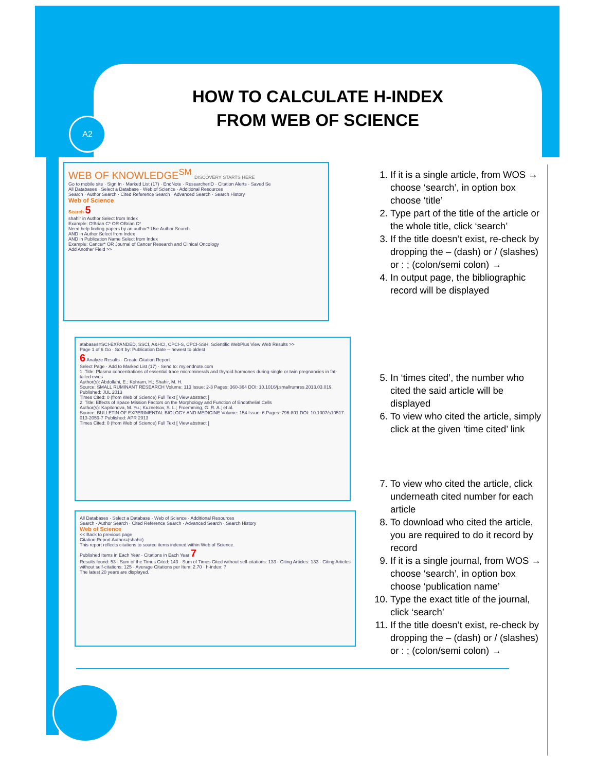A2
HOW TO CALCULATE H-INDEX
FROM WEB OF SCIENCE
WEB OF KNOWLEDGE<sup>SM</sup> DISCOVERY STARTS HERE
Go to mobile site · Sign In · Marked List (17) · EndNote · ResearcherID · Citation Alerts · Saved Se
All Databases · Select a Database · Web of Science · Additional Resources
Search · Author Search · Cited Reference Search · Advanced Search · Search History
Web of Science
Search 5
shahir in Author Select from Index
Example: O'Brian C* OR OBrian C*
Need help finding papers by an author? Use Author Search.
AND in Author Select from Index
AND in Publication Name Select from Index
Example: Cancer* OR Journal of Cancer Research and Clinical Oncology
Add Another Field >>
atabases=SCI-EXPANDED, SSCI, A&HCI, CPCI-S, CPCI-SSH. Scientific WebPlus View Web Results >>
Page 1 of 6 Go · Sort by: Publication Date -- newest to oldest
6 Analyze Results · Create Citation Report
Select Page · Add to Marked List (17) · Send to: my.endnote.com
1. Title: Plasma concentrations of essential trace microminerals and thyroid hormones during single or twin pregnancies in fat-tailed ewes
Author(s): Abdollahi, E.; Kohram, H.; Shahir, M. H.
Source: SMALL RUMINANT RESEARCH Volume: 113 Issue: 2-3 Pages: 360-364 DOI: 10.1016/j.smallrumres.2013.03.019 Published: JUL 2013
Times Cited: 0 (from Web of Science) Full Text [ View abstract ]
2. Title: Effects of Space Mission Factors on the Morphology and Function of Endothelial Cells
Author(s): Kapitonova, M. Yu.; Kuznetsov, S. L.; Froemming, G. R. A.; et al.
Source: BULLETIN OF EXPERIMENTAL BIOLOGY AND MEDICINE Volume: 154 Issue: 6 Pages: 796-801 DOI: 10.1007/s10517-013-2059-7 Published: APR 2013
Times Cited: 0 (from Web of Science) Full Text [ View abstract ]
All Databases · Select a Database · Web of Science · Additional Resources
Search · Author Search · Cited Reference Search · Advanced Search · Search History
Web of Science
<< Back to previous page
Citation Report Author=(shahir)
This report reflects citations to source items indexed within Web of Science.
Published Items in Each Year · Citations in Each Year 7
Results found: 53 · Sum of the Times Cited: 143 · Sum of Times Cited without self-citations: 133 · Citing Articles: 133 · Citing Articles without self-citations: 125 · Average Citations per Item: 2.70 · h-index: 7
The latest 20 years are displayed.
1. If it is a single article, from WOS → choose ‘search’, in option box choose ‘title’
2. Type part of the title of the article or the whole title, click ‘search’
3. If the title doesn’t exist, re-check by dropping the – (dash) or / (slashes) or : ; (colon/semi colon) →
4. In output page, the bibliographic record will be displayed
5. In ‘times cited’, the number who cited the said article will be displayed
6. To view who cited the article, simply click at the given ‘time cited’ link
7. To view who cited the article, click underneath cited number for each article
8. To download who cited the article, you are required to do it record by record
9. If it is a single journal, from WOS → choose ‘search’, in option box choose ‘publication name’
10. Type the exact title of the journal, click ‘search’
11. If the title doesn’t exist, re-check by dropping the – (dash) or / (slashes) or : ; (colon/semi colon) →